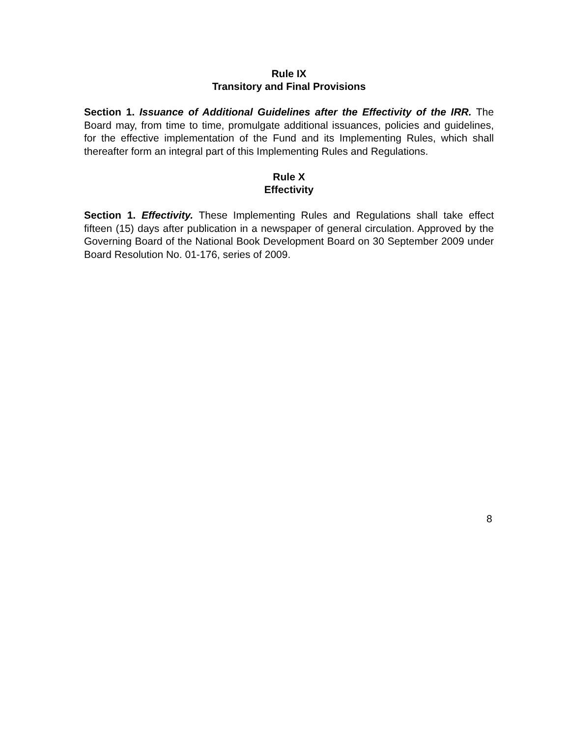Rule IX
Transitory and Final Provisions
Section 1. Issuance of Additional Guidelines after the Effectivity of the IRR. The Board may, from time to time, promulgate additional issuances, policies and guidelines, for the effective implementation of the Fund and its Implementing Rules, which shall thereafter form an integral part of this Implementing Rules and Regulations.
Rule X
Effectivity
Section 1. Effectivity. These Implementing Rules and Regulations shall take effect fifteen (15) days after publication in a newspaper of general circulation. Approved by the Governing Board of the National Book Development Board on 30 September 2009 under Board Resolution No. 01-176, series of 2009.
8